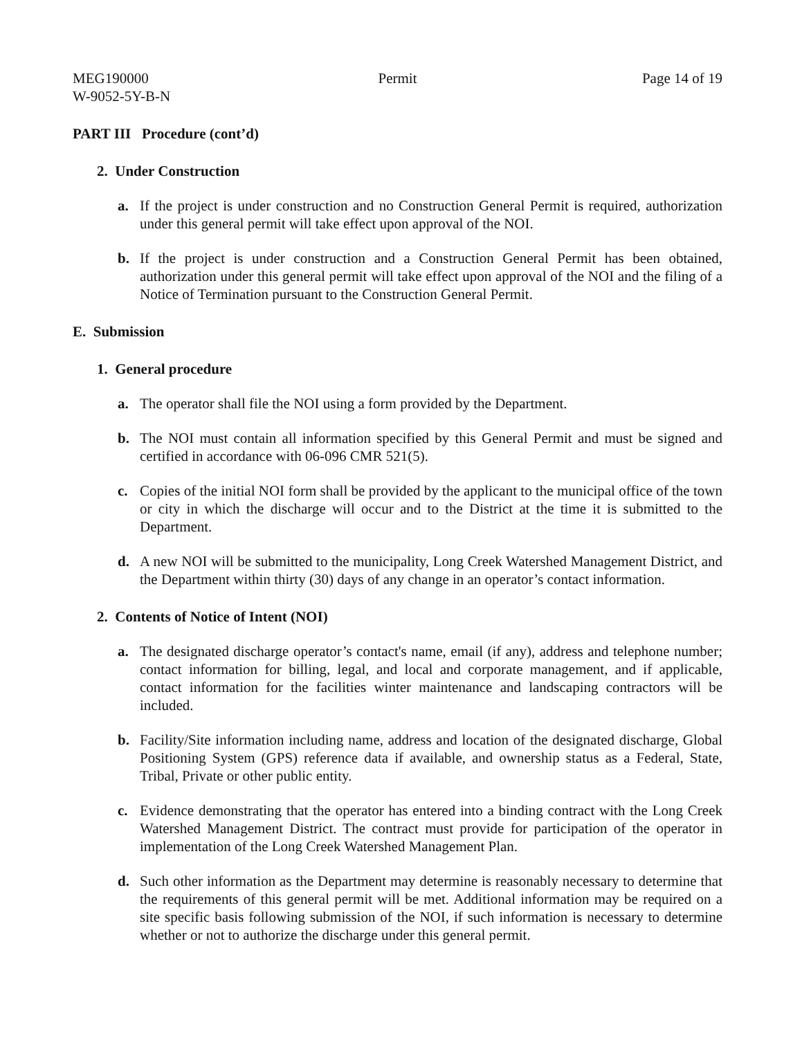MEG190000
W-9052-5Y-B-N
Permit Page 14 of 19
PART III Procedure (cont’d)
2. Under Construction
a. If the project is under construction and no Construction General Permit is required, authorization under this general permit will take effect upon approval of the NOI.
b. If the project is under construction and a Construction General Permit has been obtained, authorization under this general permit will take effect upon approval of the NOI and the filing of a Notice of Termination pursuant to the Construction General Permit.
E. Submission
1. General procedure
a. The operator shall file the NOI using a form provided by the Department.
b. The NOI must contain all information specified by this General Permit and must be signed and certified in accordance with 06-096 CMR 521(5).
c. Copies of the initial NOI form shall be provided by the applicant to the municipal office of the town or city in which the discharge will occur and to the District at the time it is submitted to the Department.
d. A new NOI will be submitted to the municipality, Long Creek Watershed Management District, and the Department within thirty (30) days of any change in an operator’s contact information.
2. Contents of Notice of Intent (NOI)
a. The designated discharge operator’s contact's name, email (if any), address and telephone number; contact information for billing, legal, and local and corporate management, and if applicable, contact information for the facilities winter maintenance and landscaping contractors will be included.
b. Facility/Site information including name, address and location of the designated discharge, Global Positioning System (GPS) reference data if available, and ownership status as a Federal, State, Tribal, Private or other public entity.
c. Evidence demonstrating that the operator has entered into a binding contract with the Long Creek Watershed Management District. The contract must provide for participation of the operator in implementation of the Long Creek Watershed Management Plan.
d. Such other information as the Department may determine is reasonably necessary to determine that the requirements of this general permit will be met. Additional information may be required on a site specific basis following submission of the NOI, if such information is necessary to determine whether or not to authorize the discharge under this general permit.